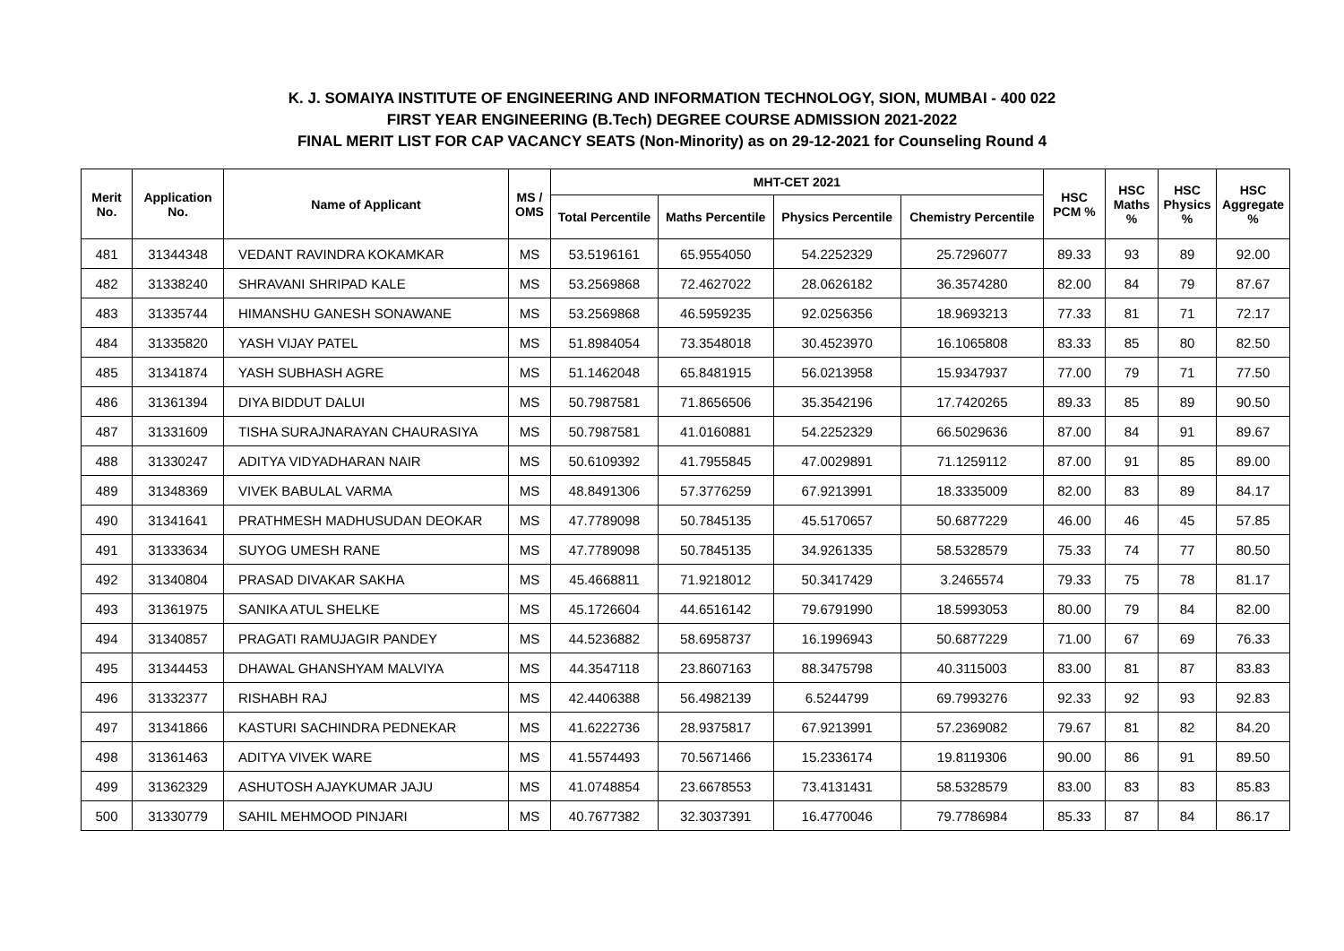K. J. SOMAIYA INSTITUTE OF ENGINEERING AND INFORMATION TECHNOLOGY, SION, MUMBAI - 400 022
FIRST YEAR ENGINEERING (B.Tech) DEGREE COURSE ADMISSION 2021-2022
FINAL MERIT LIST FOR CAP VACANCY SEATS (Non-Minority) as on 29-12-2021 for Counseling Round 4
| Merit No. | Application No. | Name of Applicant | MS / OMS | MHT-CET 2021 | | | | HSC PCM % | HSC Maths % | HSC Physics % | HSC Aggregate % |
| --- | --- | --- | --- | --- | --- | --- | --- | --- | --- | --- | --- |
| | | | | Total Percentile | Maths Percentile | Physics Percentile | Chemistry Percentile | | | | |
| 481 | 31344348 | VEDANT RAVINDRA KOKAMKAR | MS | 53.5196161 | 65.9554050 | 54.2252329 | 25.7296077 | 89.33 | 93 | 89 | 92.00 |
| 482 | 31338240 | SHRAVANI SHRIPAD KALE | MS | 53.2569868 | 72.4627022 | 28.0626182 | 36.3574280 | 82.00 | 84 | 79 | 87.67 |
| 483 | 31335744 | HIMANSHU GANESH SONAWANE | MS | 53.2569868 | 46.5959235 | 92.0256356 | 18.9693213 | 77.33 | 81 | 71 | 72.17 |
| 484 | 31335820 | YASH VIJAY PATEL | MS | 51.8984054 | 73.3548018 | 30.4523970 | 16.1065808 | 83.33 | 85 | 80 | 82.50 |
| 485 | 31341874 | YASH SUBHASH AGRE | MS | 51.1462048 | 65.8481915 | 56.0213958 | 15.9347937 | 77.00 | 79 | 71 | 77.50 |
| 486 | 31361394 | DIYA BIDDUT DALUI | MS | 50.7987581 | 71.8656506 | 35.3542196 | 17.7420265 | 89.33 | 85 | 89 | 90.50 |
| 487 | 31331609 | TISHA SURAJNARAYAN CHAURASIYA | MS | 50.7987581 | 41.0160881 | 54.2252329 | 66.5029636 | 87.00 | 84 | 91 | 89.67 |
| 488 | 31330247 | ADITYA VIDYADHARAN NAIR | MS | 50.6109392 | 41.7955845 | 47.0029891 | 71.1259112 | 87.00 | 91 | 85 | 89.00 |
| 489 | 31348369 | VIVEK BABULAL VARMA | MS | 48.8491306 | 57.3776259 | 67.9213991 | 18.3335009 | 82.00 | 83 | 89 | 84.17 |
| 490 | 31341641 | PRATHMESH MADHUSUDAN DEOKAR | MS | 47.7789098 | 50.7845135 | 45.5170657 | 50.6877229 | 46.00 | 46 | 45 | 57.85 |
| 491 | 31333634 | SUYOG UMESH RANE | MS | 47.7789098 | 50.7845135 | 34.9261335 | 58.5328579 | 75.33 | 74 | 77 | 80.50 |
| 492 | 31340804 | PRASAD DIVAKAR SAKHA | MS | 45.4668811 | 71.9218012 | 50.3417429 | 3.2465574 | 79.33 | 75 | 78 | 81.17 |
| 493 | 31361975 | SANIKA ATUL SHELKE | MS | 45.1726604 | 44.6516142 | 79.6791990 | 18.5993053 | 80.00 | 79 | 84 | 82.00 |
| 494 | 31340857 | PRAGATI RAMUJAGIR PANDEY | MS | 44.5236882 | 58.6958737 | 16.1996943 | 50.6877229 | 71.00 | 67 | 69 | 76.33 |
| 495 | 31344453 | DHAWAL GHANSHYAM MALVIYA | MS | 44.3547118 | 23.8607163 | 88.3475798 | 40.3115003 | 83.00 | 81 | 87 | 83.83 |
| 496 | 31332377 | RISHABH RAJ | MS | 42.4406388 | 56.4982139 | 6.5244799 | 69.7993276 | 92.33 | 92 | 93 | 92.83 |
| 497 | 31341866 | KASTURI SACHINDRA PEDNEKAR | MS | 41.6222736 | 28.9375817 | 67.9213991 | 57.2369082 | 79.67 | 81 | 82 | 84.20 |
| 498 | 31361463 | ADITYA VIVEK WARE | MS | 41.5574493 | 70.5671466 | 15.2336174 | 19.8119306 | 90.00 | 86 | 91 | 89.50 |
| 499 | 31362329 | ASHUTOSH AJAYKUMAR JAJU | MS | 41.0748854 | 23.6678553 | 73.4131431 | 58.5328579 | 83.00 | 83 | 83 | 85.83 |
| 500 | 31330779 | SAHIL MEHMOOD PINJARI | MS | 40.7677382 | 32.3037391 | 16.4770046 | 79.7786984 | 85.33 | 87 | 84 | 86.17 |